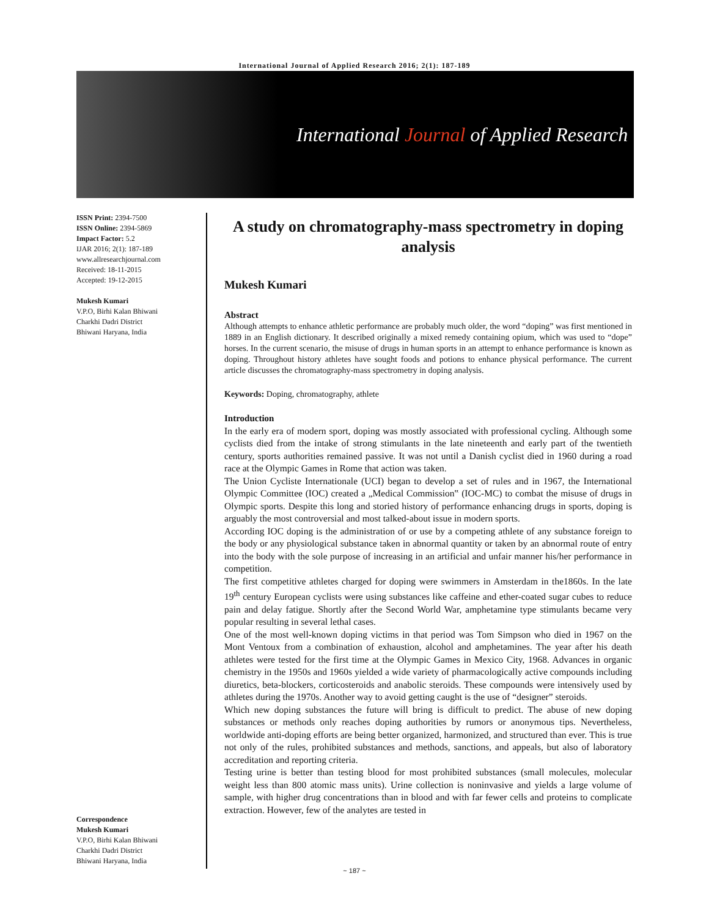International Journal of Applied Research 2016; 2(1): 187-189
International Journal of Applied Research
ISSN Print: 2394-7500
ISSN Online: 2394-5869
Impact Factor: 5.2
IJAR 2016; 2(1): 187-189
www.allresearchjournal.com
Received: 18-11-2015
Accepted: 19-12-2015
Mukesh Kumari
V.P.O, Birhi Kalan Bhiwani
Charkhi Dadri District
Bhiwani Haryana, India
Correspondence
Mukesh Kumari
V.P.O, Birhi Kalan Bhiwani
Charkhi Dadri District
Bhiwani Haryana, India
A study on chromatography-mass spectrometry in doping analysis
Mukesh Kumari
Abstract
Although attempts to enhance athletic performance are probably much older, the word “doping” was first mentioned in 1889 in an English dictionary. It described originally a mixed remedy containing opium, which was used to “dope” horses. In the current scenario, the misuse of drugs in human sports in an attempt to enhance performance is known as doping. Throughout history athletes have sought foods and potions to enhance physical performance. The current article discusses the chromatography-mass spectrometry in doping analysis.
Keywords: Doping, chromatography, athlete
Introduction
In the early era of modern sport, doping was mostly associated with professional cycling. Although some cyclists died from the intake of strong stimulants in the late nineteenth and early part of the twentieth century, sports authorities remained passive. It was not until a Danish cyclist died in 1960 during a road race at the Olympic Games in Rome that action was taken.
The Union Cycliste Internationale (UCI) began to develop a set of rules and in 1967, the International Olympic Committee (IOC) created a „Medical Commission‟ (IOC-MC) to combat the misuse of drugs in Olympic sports. Despite this long and storied history of performance enhancing drugs in sports, doping is arguably the most controversial and most talked-about issue in modern sports.
According IOC doping is the administration of or use by a competing athlete of any substance foreign to the body or any physiological substance taken in abnormal quantity or taken by an abnormal route of entry into the body with the sole purpose of increasing in an artificial and unfair manner his/her performance in competition.
The first competitive athletes charged for doping were swimmers in Amsterdam in the1860s. In the late 19<sup>th</sup> century European cyclists were using substances like caffeine and ether-coated sugar cubes to reduce pain and delay fatigue. Shortly after the Second World War, amphetamine type stimulants became very popular resulting in several lethal cases.
One of the most well-known doping victims in that period was Tom Simpson who died in 1967 on the Mont Ventoux from a combination of exhaustion, alcohol and amphetamines. The year after his death athletes were tested for the first time at the Olympic Games in Mexico City, 1968. Advances in organic chemistry in the 1950s and 1960s yielded a wide variety of pharmacologically active compounds including diuretics, beta-blockers, corticosteroids and anabolic steroids. These compounds were intensively used by athletes during the 1970s. Another way to avoid getting caught is the use of “designer” steroids.
Which new doping substances the future will bring is difficult to predict. The abuse of new doping substances or methods only reaches doping authorities by rumors or anonymous tips. Nevertheless, worldwide anti-doping efforts are being better organized, harmonized, and structured than ever. This is true not only of the rules, prohibited substances and methods, sanctions, and appeals, but also of laboratory accreditation and reporting criteria.
Testing urine is better than testing blood for most prohibited substances (small molecules, molecular weight less than 800 atomic mass units). Urine collection is noninvasive and yields a large volume of sample, with higher drug concentrations than in blood and with far fewer cells and proteins to complicate extraction. However, few of the analytes are tested in
~ 187 ~